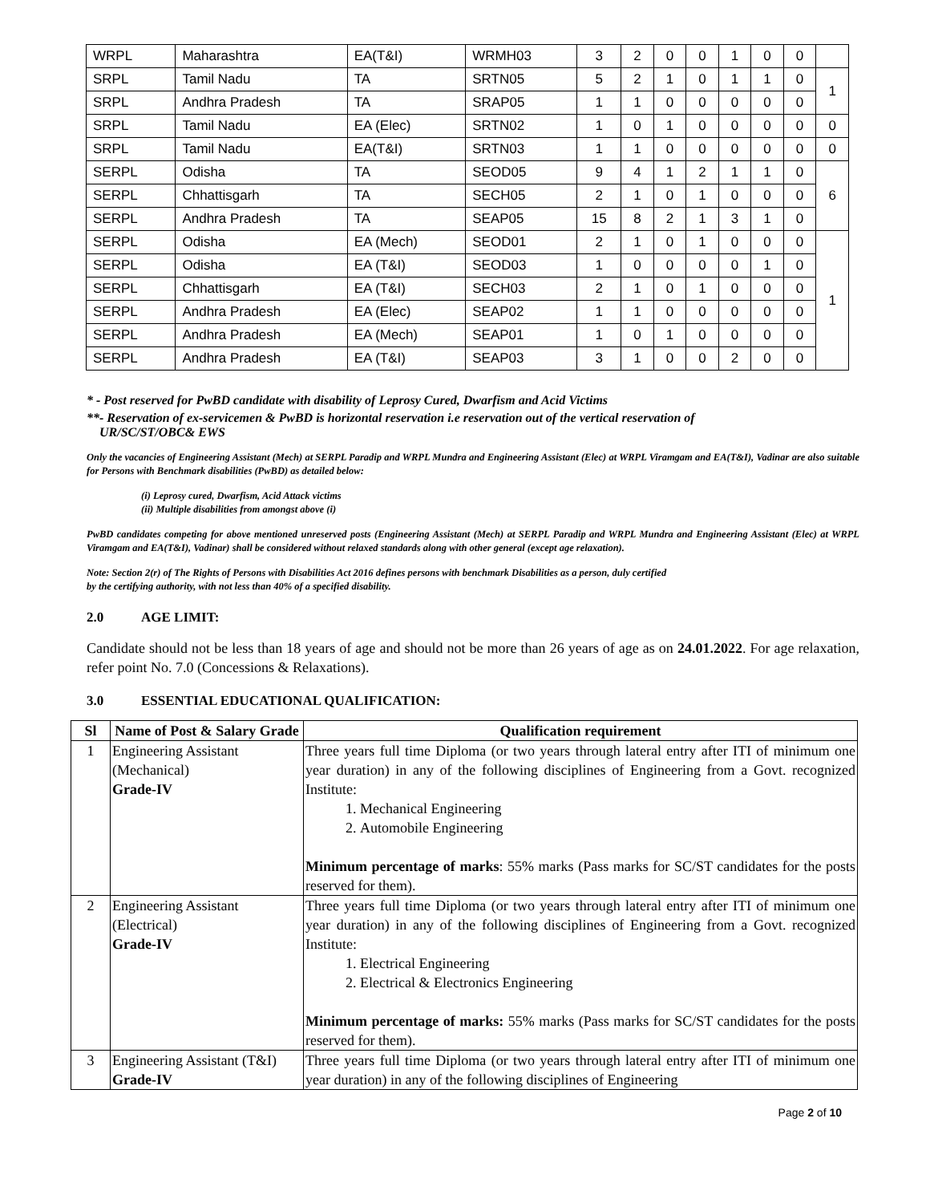| WRPL | Maharashtra | EA(T&I) | WRMH03 | 3 | 2 | 0 | 0 | 1 | 0 | 0 | |
| SRPL | Tamil Nadu | TA | SRTN05 | 5 | 2 | 1 | 0 | 1 | 1 | 0 | 1 |
| SRPL | Andhra Pradesh | TA | SRAP05 | 1 | 1 | 0 | 0 | 0 | 0 | 0 | |
| SRPL | Tamil Nadu | EA (Elec) | SRTN02 | 1 | 0 | 1 | 0 | 0 | 0 | 0 | 0 |
| SRPL | Tamil Nadu | EA(T&I) | SRTN03 | 1 | 1 | 0 | 0 | 0 | 0 | 0 | 0 |
| SERPL | Odisha | TA | SEOD05 | 9 | 4 | 1 | 2 | 1 | 1 | 0 | 6 |
| SERPL | Chhattisgarh | TA | SECH05 | 2 | 1 | 0 | 1 | 0 | 0 | 0 | |
| SERPL | Andhra Pradesh | TA | SEAP05 | 15 | 8 | 2 | 1 | 3 | 1 | 0 | |
| SERPL | Odisha | EA (Mech) | SEOD01 | 2 | 1 | 0 | 1 | 0 | 0 | 0 | 1 |
| SERPL | Odisha | EA (T&I) | SEOD03 | 1 | 0 | 0 | 0 | 0 | 1 | 0 | |
| SERPL | Chhattisgarh | EA (T&I) | SECH03 | 2 | 1 | 0 | 1 | 0 | 0 | 0 | |
| SERPL | Andhra Pradesh | EA (Elec) | SEAP02 | 1 | 1 | 0 | 0 | 0 | 0 | 0 | |
| SERPL | Andhra Pradesh | EA (Mech) | SEAP01 | 1 | 0 | 1 | 0 | 0 | 0 | 0 | |
| SERPL | Andhra Pradesh | EA (T&I) | SEAP03 | 3 | 1 | 0 | 0 | 2 | 0 | 0 | |
* - Post reserved for PwBD candidate with disability of Leprosy Cured, Dwarfism and Acid Victims
**- Reservation of ex-servicemen & PwBD is horizontal reservation i.e reservation out of the vertical reservation of
UR/SC/ST/OBC& EWS
Only the vacancies of Engineering Assistant (Mech) at SERPL Paradip and WRPL Mundra and Engineering Assistant (Elec) at WRPL Viramgam and EA(T&I), Vadinar are also suitable for Persons with Benchmark disabilities (PwBD) as detailed below:
(i) Leprosy cured, Dwarfism, Acid Attack victims
(ii) Multiple disabilities from amongst above (i)
PwBD candidates competing for above mentioned unreserved posts (Engineering Assistant (Mech) at SERPL Paradip and WRPL Mundra and Engineering Assistant (Elec) at WRPL Viramgam and EA(T&I), Vadinar) shall be considered without relaxed standards along with other general (except age relaxation).
Note: Section 2(r) of The Rights of Persons with Disabilities Act 2016 defines persons with benchmark Disabilities as a person, duly certified
by the certifying authority, with not less than 40% of a specified disability.
2.0 AGE LIMIT:
Candidate should not be less than 18 years of age and should not be more than 26 years of age as on 24.01.2022. For age relaxation, refer point No. 7.0 (Concessions & Relaxations).
3.0 ESSENTIAL EDUCATIONAL QUALIFICATION:
| Sl | Name of Post & Salary Grade | Qualification requirement |
| --- | --- | --- |
| 1 | Engineering Assistant (Mechanical) Grade-IV | Three years full time Diploma (or two years through lateral entry after ITI of minimum one year duration) in any of the following disciplines of Engineering from a Govt. recognized Institute: 1. Mechanical Engineering 2. Automobile Engineering Minimum percentage of marks : 55% marks (Pass marks for SC/ST candidates for the posts reserved for them). |
| 2 | Engineering Assistant (Electrical) Grade-IV | Three years full time Diploma (or two years through lateral entry after ITI of minimum one year duration) in any of the following disciplines of Engineering from a Govt. recognized Institute: 1. Electrical Engineering 2. Electrical & Electronics Engineering Minimum percentage of marks: 55% marks (Pass marks for SC/ST candidates for the posts reserved for them). |
| 3 | Engineering Assistant (T&I) Grade-IV | Three years full time Diploma (or two years through lateral entry after ITI of minimum one year duration) in any of the following disciplines of Engineering |
Page 2 of 10